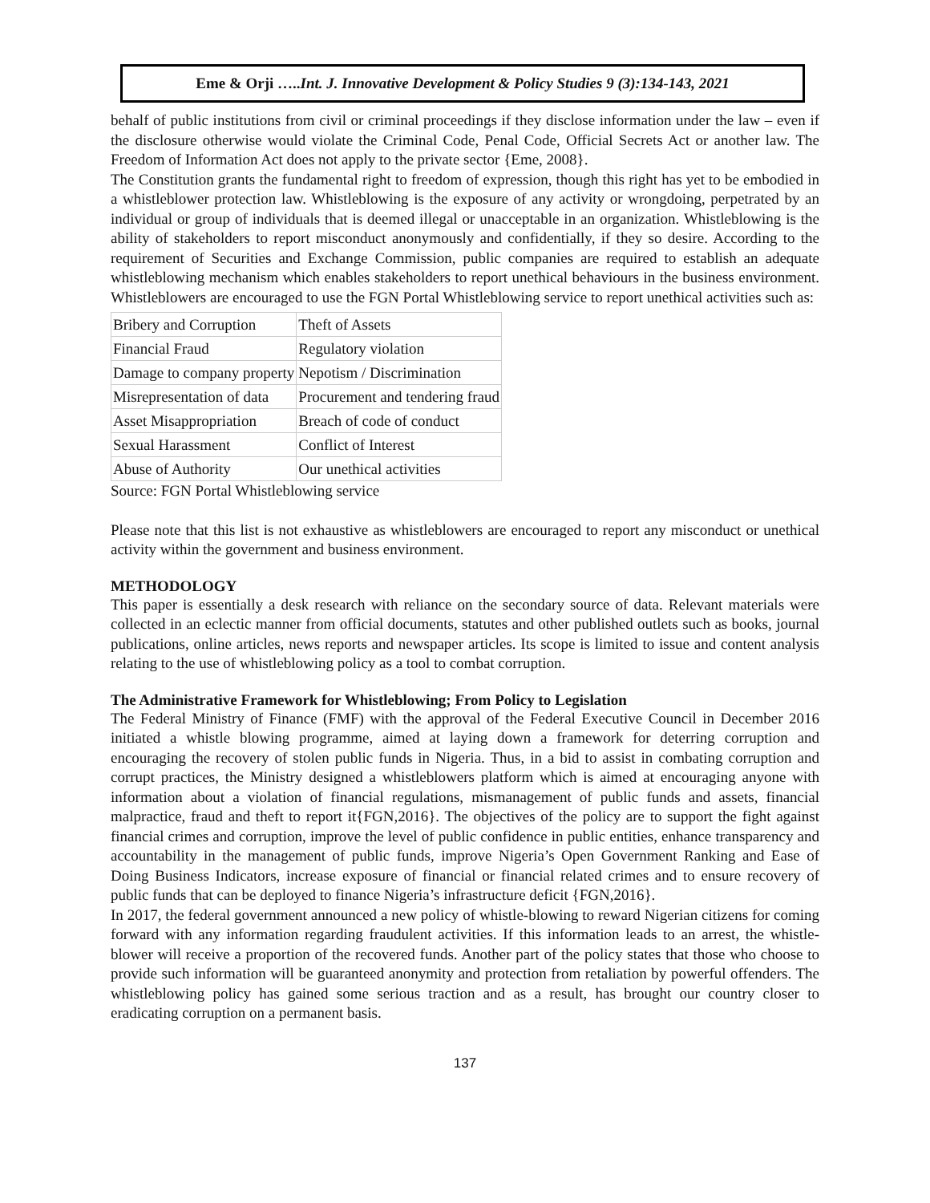Eme & Orji …..Int. J. Innovative Development & Policy Studies 9 (3):134-143, 2021
behalf of public institutions from civil or criminal proceedings if they disclose information under the law – even if the disclosure otherwise would violate the Criminal Code, Penal Code, Official Secrets Act or another law. The Freedom of Information Act does not apply to the private sector {Eme, 2008}.
The Constitution grants the fundamental right to freedom of expression, though this right has yet to be embodied in a whistleblower protection law. Whistleblowing is the exposure of any activity or wrongdoing, perpetrated by an individual or group of individuals that is deemed illegal or unacceptable in an organization. Whistleblowing is the ability of stakeholders to report misconduct anonymously and confidentially, if they so desire. According to the requirement of Securities and Exchange Commission, public companies are required to establish an adequate whistleblowing mechanism which enables stakeholders to report unethical behaviours in the business environment. Whistleblowers are encouraged to use the FGN Portal Whistleblowing service to report unethical activities such as:
| Bribery and Corruption | Theft of Assets |
| Financial Fraud | Regulatory violation |
| Damage to company property | Nepotism / Discrimination |
| Misrepresentation of data | Procurement and tendering fraud |
| Asset Misappropriation | Breach of code of conduct |
| Sexual Harassment | Conflict of Interest |
| Abuse of Authority | Our unethical activities |
Source: FGN Portal Whistleblowing service
Please note that this list is not exhaustive as whistleblowers are encouraged to report any misconduct or unethical activity within the government and business environment.
METHODOLOGY
This paper is essentially a desk research with reliance on the secondary source of data. Relevant materials were collected in an eclectic manner from official documents, statutes and other published outlets such as books, journal publications, online articles, news reports and newspaper articles. Its scope is limited to issue and content analysis relating to the use of whistleblowing policy as a tool to combat corruption.
The Administrative Framework for Whistleblowing; From Policy to Legislation
The Federal Ministry of Finance (FMF) with the approval of the Federal Executive Council in December 2016 initiated a whistle blowing programme, aimed at laying down a framework for deterring corruption and encouraging the recovery of stolen public funds in Nigeria. Thus, in a bid to assist in combating corruption and corrupt practices, the Ministry designed a whistleblowers platform which is aimed at encouraging anyone with information about a violation of financial regulations, mismanagement of public funds and assets, financial malpractice, fraud and theft to report it{FGN,2016}. The objectives of the policy are to support the fight against financial crimes and corruption, improve the level of public confidence in public entities, enhance transparency and accountability in the management of public funds, improve Nigeria’s Open Government Ranking and Ease of Doing Business Indicators, increase exposure of financial or financial related crimes and to ensure recovery of public funds that can be deployed to finance Nigeria’s infrastructure deficit {FGN,2016}.
In 2017, the federal government announced a new policy of whistle-blowing to reward Nigerian citizens for coming forward with any information regarding fraudulent activities. If this information leads to an arrest, the whistle-blower will receive a proportion of the recovered funds. Another part of the policy states that those who choose to provide such information will be guaranteed anonymity and protection from retaliation by powerful offenders. The whistleblowing policy has gained some serious traction and as a result, has brought our country closer to eradicating corruption on a permanent basis.
137